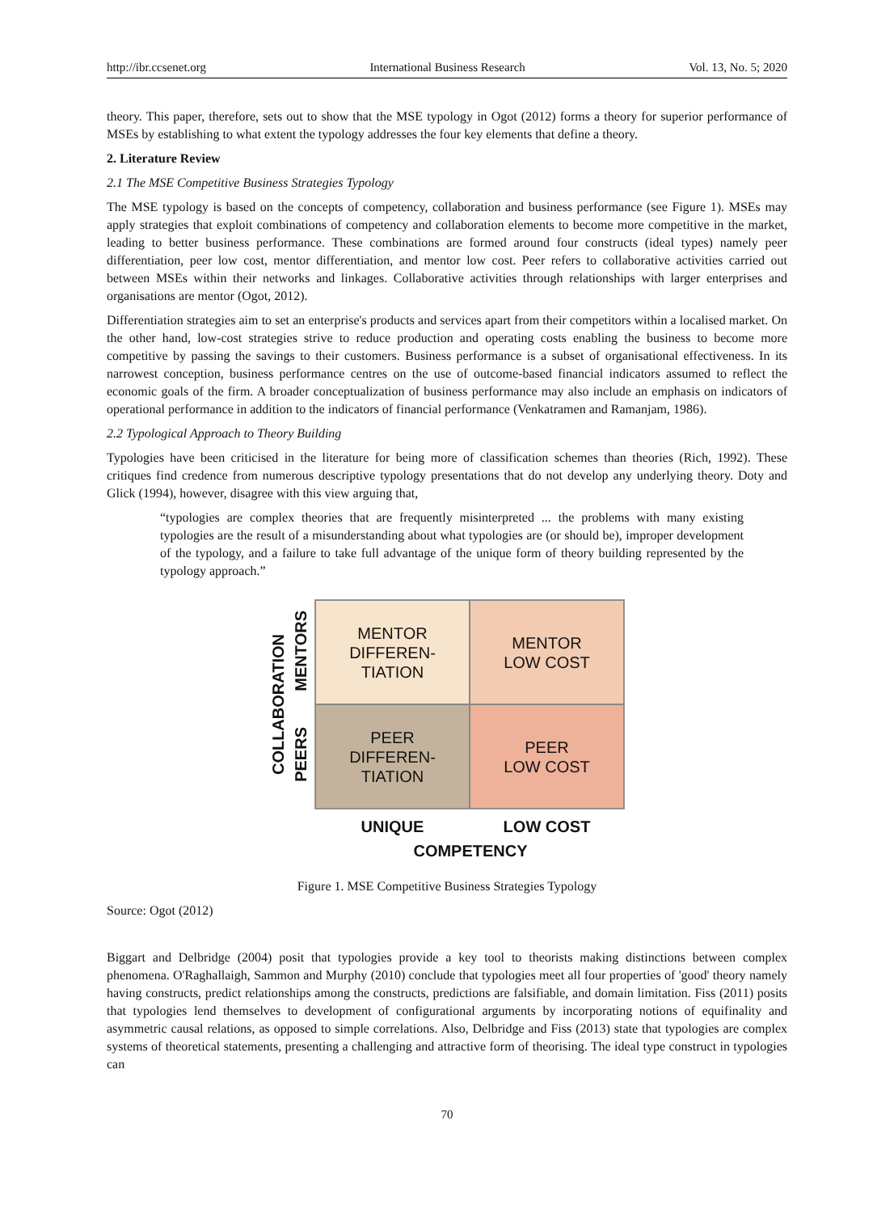http://ibr.ccsenet.org International Business Research Vol. 13, No. 5; 2020
theory. This paper, therefore, sets out to show that the MSE typology in Ogot (2012) forms a theory for superior performance of MSEs by establishing to what extent the typology addresses the four key elements that define a theory.
2. Literature Review
2.1 The MSE Competitive Business Strategies Typology
The MSE typology is based on the concepts of competency, collaboration and business performance (see Figure 1). MSEs may apply strategies that exploit combinations of competency and collaboration elements to become more competitive in the market, leading to better business performance. These combinations are formed around four constructs (ideal types) namely peer differentiation, peer low cost, mentor differentiation, and mentor low cost. Peer refers to collaborative activities carried out between MSEs within their networks and linkages. Collaborative activities through relationships with larger enterprises and organisations are mentor (Ogot, 2012).
Differentiation strategies aim to set an enterprise's products and services apart from their competitors within a localised market. On the other hand, low-cost strategies strive to reduce production and operating costs enabling the business to become more competitive by passing the savings to their customers. Business performance is a subset of organisational effectiveness. In its narrowest conception, business performance centres on the use of outcome-based financial indicators assumed to reflect the economic goals of the firm. A broader conceptualization of business performance may also include an emphasis on indicators of operational performance in addition to the indicators of financial performance (Venkatramen and Ramanjam, 1986).
2.2 Typological Approach to Theory Building
Typologies have been criticised in the literature for being more of classification schemes than theories (Rich, 1992). These critiques find credence from numerous descriptive typology presentations that do not develop any underlying theory. Doty and Glick (1994), however, disagree with this view arguing that,
“typologies are complex theories that are frequently misinterpreted ... the problems with many existing typologies are the result of a misunderstanding about what typologies are (or should be), improper development of the typology, and a failure to take full advantage of the unique form of theory building represented by the typology approach.”
COLLABORATION
MENTORS
PEERS
MENTOR
DIFFEREN-
TIATION
MENTOR
LOW COST
PEER
DIFFEREN-
TIATION
PEER
LOW COST
UNIQUE LOW COST
COMPETENCY
Figure 1. MSE Competitive Business Strategies Typology
Source: Ogot (2012)
Biggart and Delbridge (2004) posit that typologies provide a key tool to theorists making distinctions between complex phenomena. O'Raghallaigh, Sammon and Murphy (2010) conclude that typologies meet all four properties of 'good' theory namely having constructs, predict relationships among the constructs, predictions are falsifiable, and domain limitation. Fiss (2011) posits that typologies lend themselves to development of configurational arguments by incorporating notions of equifinality and asymmetric causal relations, as opposed to simple correlations. Also, Delbridge and Fiss (2013) state that typologies are complex systems of theoretical statements, presenting a challenging and attractive form of theorising. The ideal type construct in typologies can
70